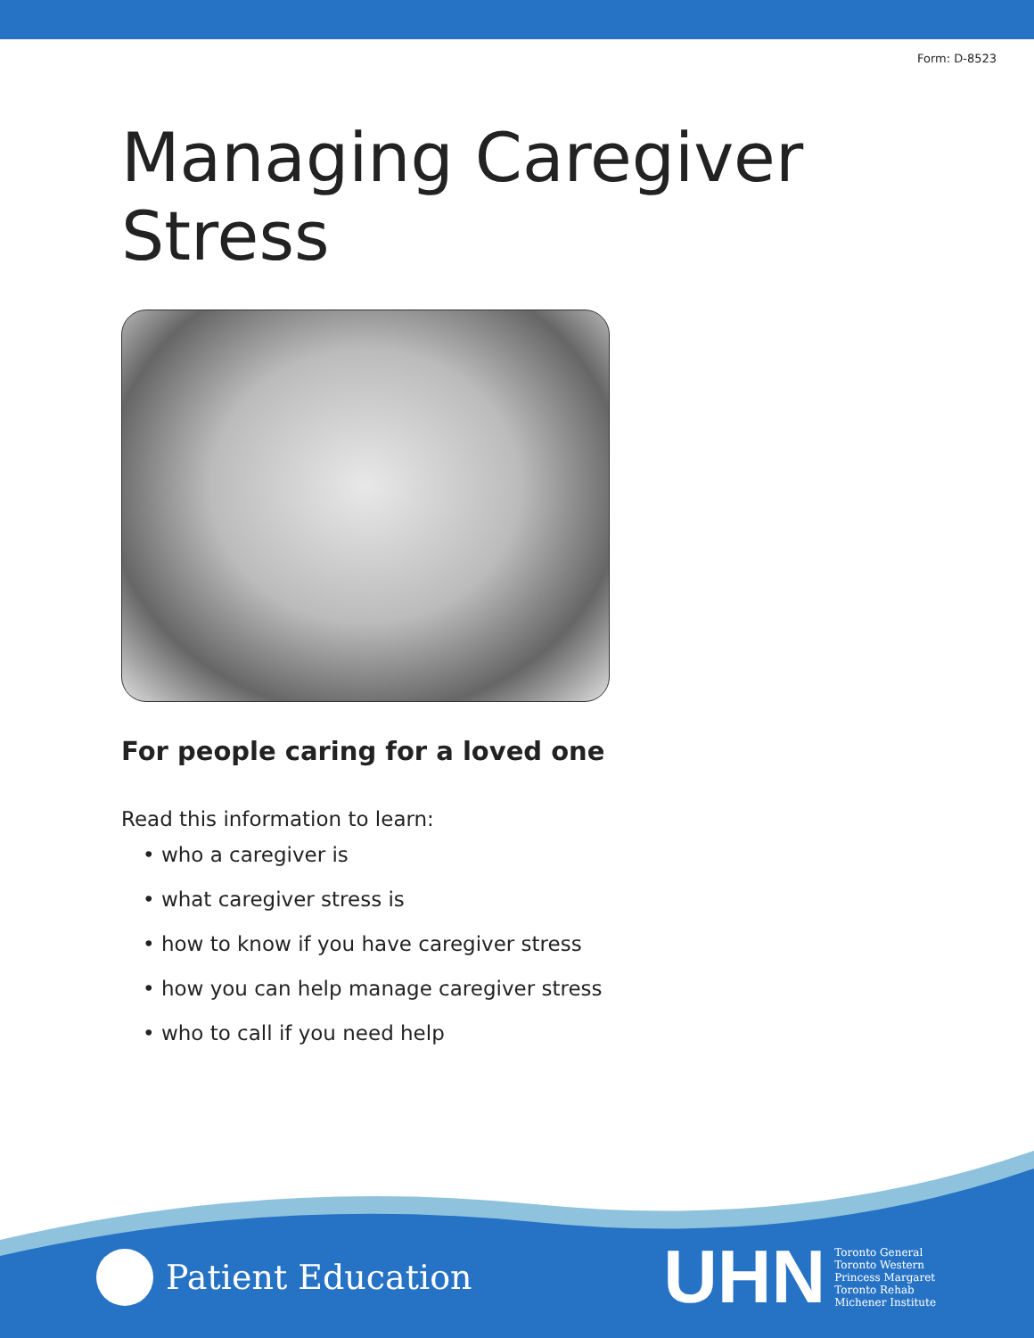Form: D-8523
Managing Caregiver
Stress
For people caring for a loved one
Read this information to learn:
• who a caregiver is
• what caregiver stress is
• how to know if you have caregiver stress
• how you can help manage caregiver stress
• who to call if you need help
Patient Education
UHN
Toronto General
Toronto Western
Princess Margaret
Toronto Rehab
Michener Institute